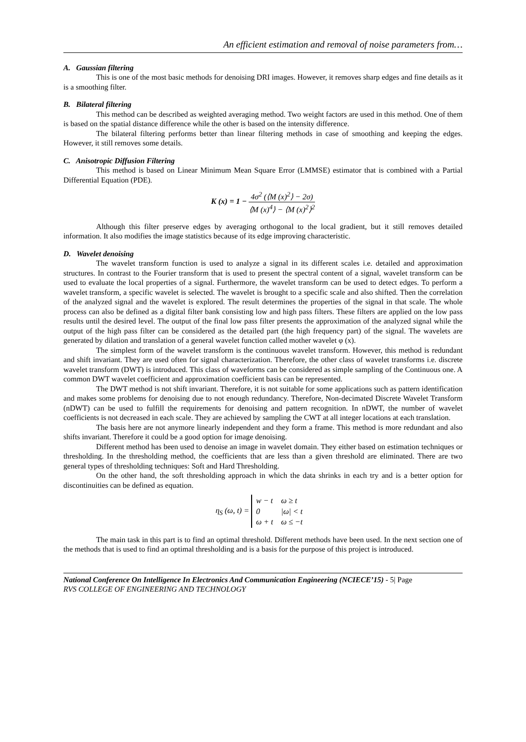An efficient estimation and removal of noise parameters from…
A. Gaussian filtering
This is one of the most basic methods for denoising DRI images. However, it removes sharp edges and fine details as it is a smoothing filter.
B. Bilateral filtering
This method can be described as weighted averaging method. Two weight factors are used in this method. One of them is based on the spatial distance difference while the other is based on the intensity difference.
The bilateral filtering performs better than linear filtering methods in case of smoothing and keeping the edges. However, it still removes some details.
C. Anisotropic Diffusion Filtering
This method is based on Linear Minimum Mean Square Error (LMMSE) estimator that is combined with a Partial Differential Equation (PDE).
K (x) = 1 − 4σ<sup>2</sup> (⟨M (x)<sup>2</sup>⟩ − 2σ) ⟨M (x)<sup>4</sup>⟩ − ⟨M (x)<sup>2</sup>⟩<sup>2</sup>
Although this filter preserve edges by averaging orthogonal to the local gradient, but it still removes detailed information. It also modifies the image statistics because of its edge improving characteristic.
D. Wavelet denoising
The wavelet transform function is used to analyze a signal in its different scales i.e. detailed and approximation structures. In contrast to the Fourier transform that is used to present the spectral content of a signal, wavelet transform can be used to evaluate the local properties of a signal. Furthermore, the wavelet transform can be used to detect edges. To perform a wavelet transform, a specific wavelet is selected. The wavelet is brought to a specific scale and also shifted. Then the correlation of the analyzed signal and the wavelet is explored. The result determines the properties of the signal in that scale. The whole process can also be defined as a digital filter bank consisting low and high pass filters. These filters are applied on the low pass results until the desired level. The output of the final low pass filter presents the approximation of the analyzed signal while the output of the high pass filter can be considered as the detailed part (the high frequency part) of the signal. The wavelets are generated by dilation and translation of a general wavelet function called mother wavelet φ (x).
The simplest form of the wavelet transform is the continuous wavelet transform. However, this method is redundant and shift invariant. They are used often for signal characterization. Therefore, the other class of wavelet transforms i.e. discrete wavelet transform (DWT) is introduced. This class of waveforms can be considered as simple sampling of the Continuous one. A common DWT wavelet coefficient and approximation coefficient basis can be represented.
The DWT method is not shift invariant. Therefore, it is not suitable for some applications such as pattern identification and makes some problems for denoising due to not enough redundancy. Therefore, Non-decimated Discrete Wavelet Transform (nDWT) can be used to fulfill the requirements for denoising and pattern recognition. In nDWT, the number of wavelet coefficients is not decreased in each scale. They are achieved by sampling the CWT at all integer locations at each translation.
The basis here are not anymore linearly independent and they form a frame. This method is more redundant and also shifts invariant. Therefore it could be a good option for image denoising.
Different method has been used to denoise an image in wavelet domain. They either based on estimation techniques or thresholding. In the thresholding method, the coefficients that are less than a given threshold are eliminated. There are two general types of thresholding techniques: Soft and Hard Thresholding.
On the other hand, the soft thresholding approach in which the data shrinks in each try and is a better option for discontinuities can be defined as equation.
η<sub>S</sub> (ω, t) =
| w − t | ω ≥ t |
| 0 | /ω/ < t |
| ω + t | ω ≤ −t |
The main task in this part is to find an optimal threshold. Different methods have been used. In the next section one of the methods that is used to find an optimal thresholding and is a basis for the purpose of this project is introduced.
National Conference On Intelligence In Electronics And Communication Engineering (NCIECE’15) - 5| Page
RVS COLLEGE OF ENGINEERING AND TECHNOLOGY